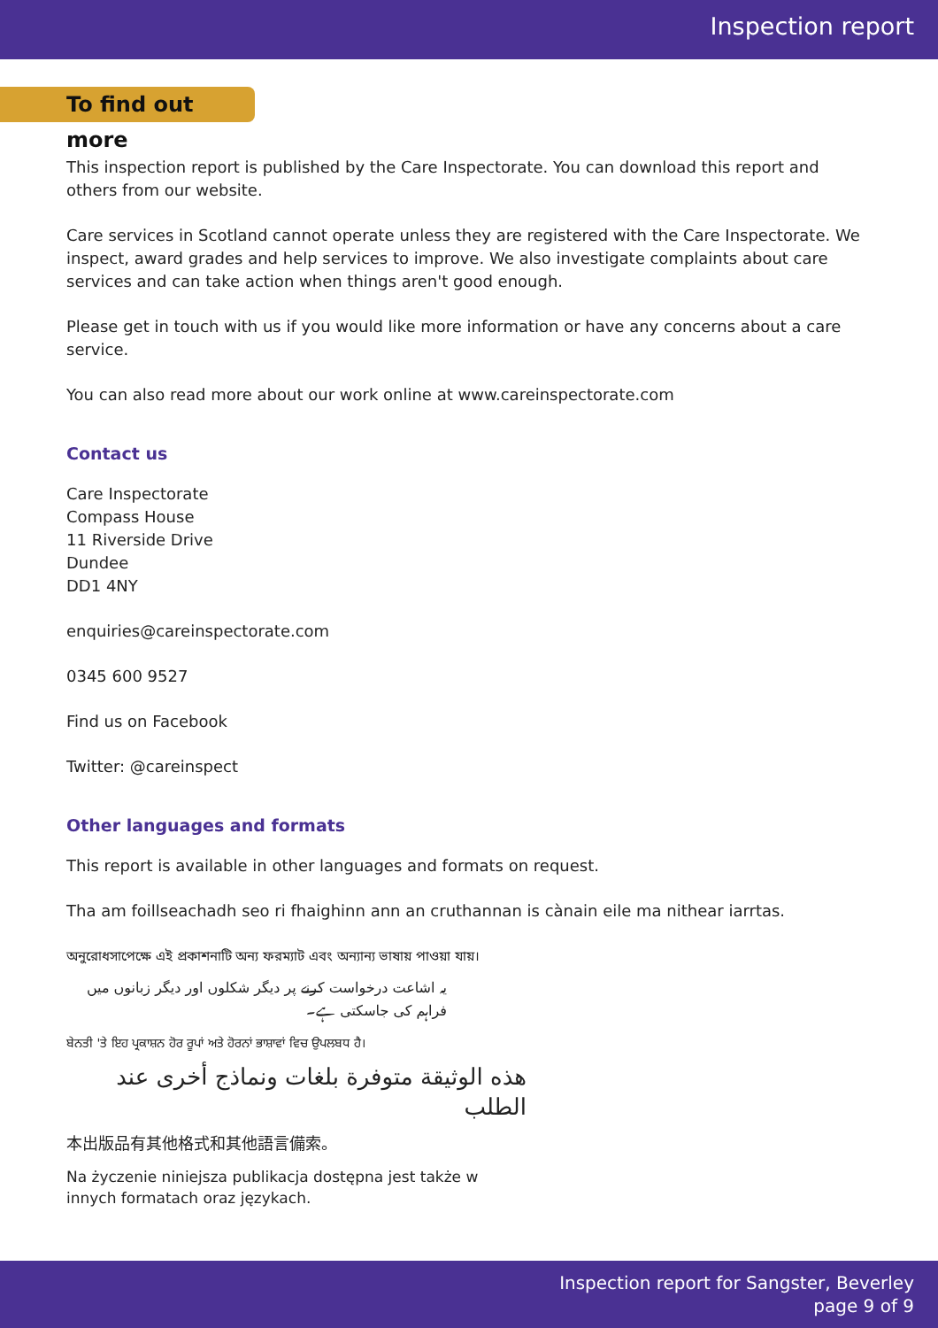Inspection report
To find out more
This inspection report is published by the Care Inspectorate. You can download this report and others from our website.
Care services in Scotland cannot operate unless they are registered with the Care Inspectorate. We inspect, award grades and help services to improve. We also investigate complaints about care services and can take action when things aren't good enough.
Please get in touch with us if you would like more information or have any concerns about a care service.
You can also read more about our work online at www.careinspectorate.com
Contact us
Care Inspectorate
Compass House
11 Riverside Drive
Dundee
DD1 4NY
enquiries@careinspectorate.com
0345 600 9527
Find us on Facebook
Twitter: @careinspect
Other languages and formats
This report is available in other languages and formats on request.
Tha am foillseachadh seo ri fhaighinn ann an cruthannan is cànain eile ma nithear iarrtas.
অনুরোধসাপেক্ষে এই প্রকাশনাটি অন্য ফরম্যাট এবং অন্যান্য ভাষায় পাওয়া যায়।
یہ اشاعت درخواست کرنے پر دیگر شکلوں اور دیگر زبانوں میں فراہم کی جاسکتی ہے۔
ਬੇਨਤੀ 'ਤੇ ਇਹ ਪ੍ਰਕਾਸ਼ਨ ਹੋਰ ਰੂਪਾਂ ਅਤੇ ਹੋਰਨਾਂ ਭਾਸ਼ਾਵਾਂ ਵਿਚ ਉਪਲਬਧ ਹੈ।
هذه الوثيقة متوفرة بلغات ونماذج أخرى عند الطلب
本出版品有其他格式和其他語言備索。
Na życzenie niniejsza publikacja dostępna jest także w innych formatach oraz językach.
Inspection report for Sangster, Beverley
page 9 of 9